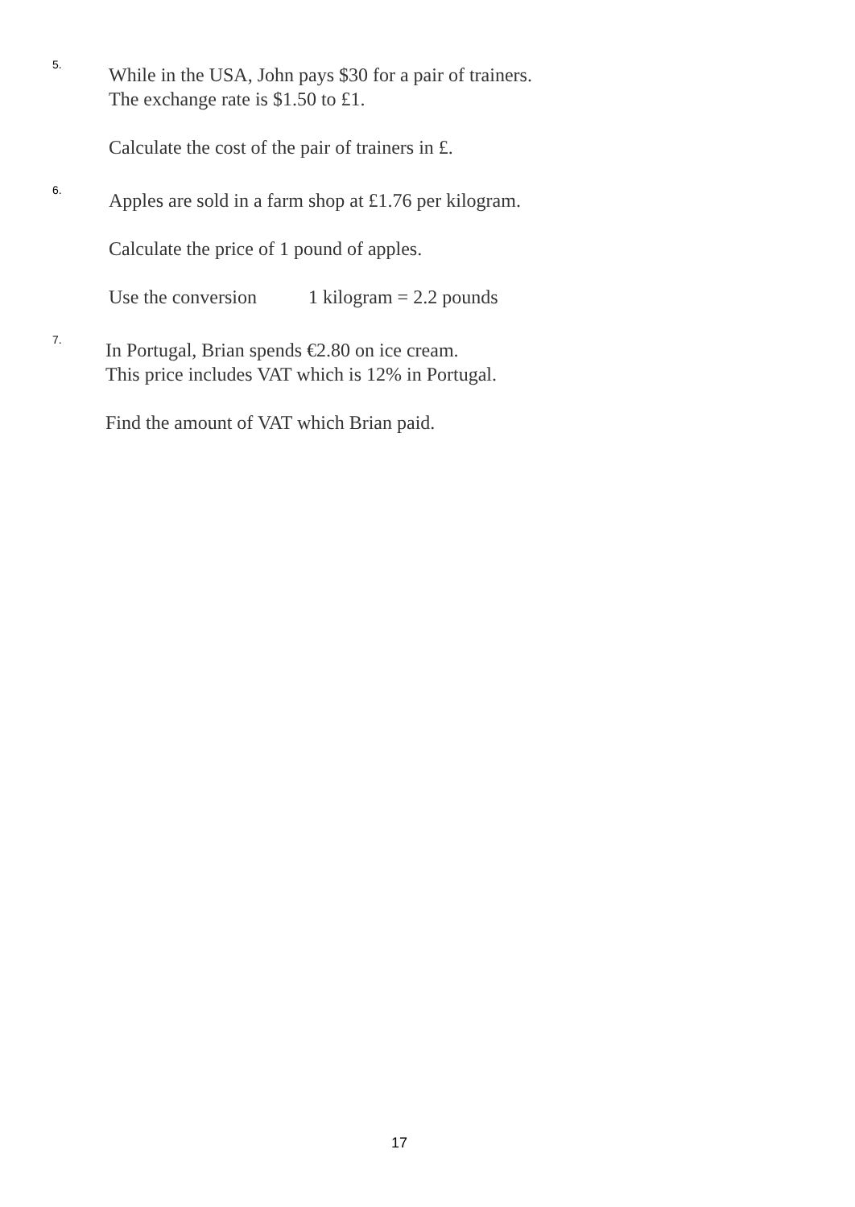5.
While in the USA, John pays $30 for a pair of trainers.
The exchange rate is $1.50 to £1.
Calculate the cost of the pair of trainers in £.
6.
Apples are sold in a farm shop at £1.76 per kilogram.
Calculate the price of 1 pound of apples.
Use the conversion 1 kilogram = 2.2 pounds
7.
In Portugal, Brian spends €2.80 on ice cream.
This price includes VAT which is 12% in Portugal.
Find the amount of VAT which Brian paid.
17